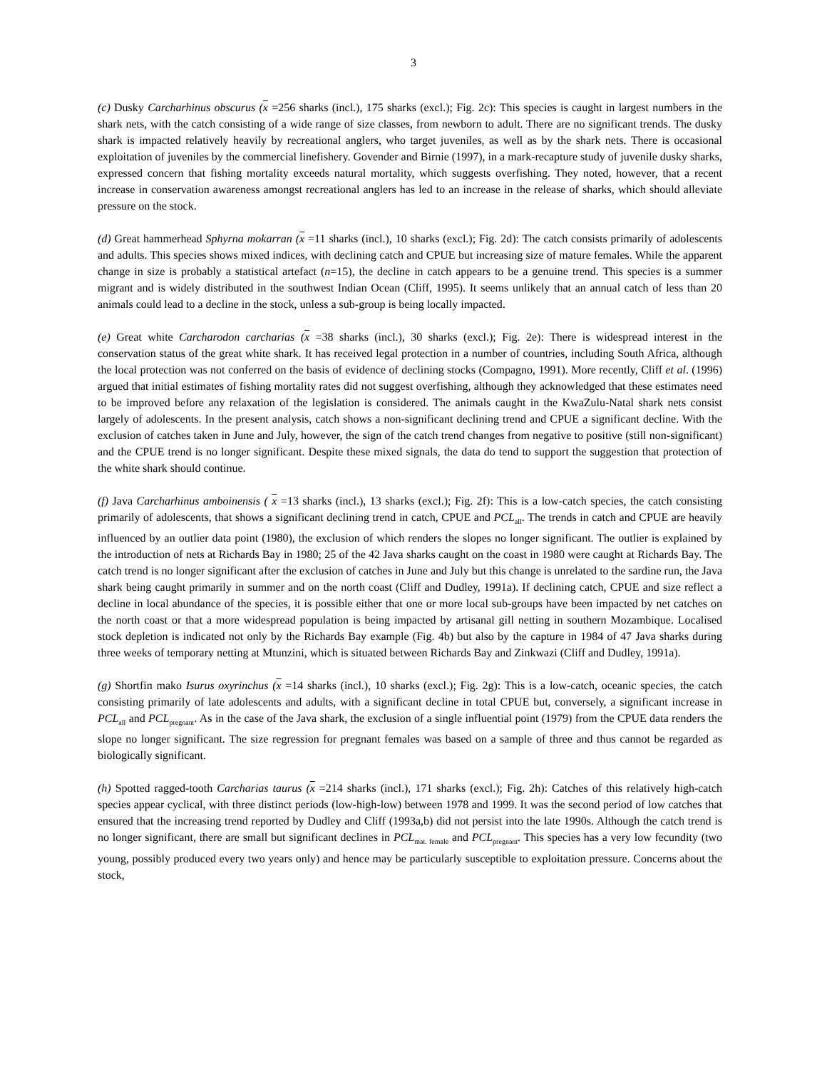3
(c) Dusky Carcharhinus obscurus (x =256 sharks (incl.), 175 sharks (excl.); Fig. 2c): This species is caught in largest numbers in the shark nets, with the catch consisting of a wide range of size classes, from newborn to adult. There are no significant trends. The dusky shark is impacted relatively heavily by recreational anglers, who target juveniles, as well as by the shark nets. There is occasional exploitation of juveniles by the commercial linefishery. Govender and Birnie (1997), in a mark-recapture study of juvenile dusky sharks, expressed concern that fishing mortality exceeds natural mortality, which suggests overfishing. They noted, however, that a recent increase in conservation awareness amongst recreational anglers has led to an increase in the release of sharks, which should alleviate pressure on the stock.
(d) Great hammerhead Sphyrna mokarran (x =11 sharks (incl.), 10 sharks (excl.); Fig. 2d): The catch consists primarily of adolescents and adults. This species shows mixed indices, with declining catch and CPUE but increasing size of mature females. While the apparent change in size is probably a statistical artefact (n=15), the decline in catch appears to be a genuine trend. This species is a summer migrant and is widely distributed in the southwest Indian Ocean (Cliff, 1995). It seems unlikely that an annual catch of less than 20 animals could lead to a decline in the stock, unless a sub-group is being locally impacted.
(e) Great white Carcharodon carcharias (x =38 sharks (incl.), 30 sharks (excl.); Fig. 2e): There is widespread interest in the conservation status of the great white shark. It has received legal protection in a number of countries, including South Africa, although the local protection was not conferred on the basis of evidence of declining stocks (Compagno, 1991). More recently, Cliff et al. (1996) argued that initial estimates of fishing mortality rates did not suggest overfishing, although they acknowledged that these estimates need to be improved before any relaxation of the legislation is considered. The animals caught in the KwaZulu-Natal shark nets consist largely of adolescents. In the present analysis, catch shows a non-significant declining trend and CPUE a significant decline. With the exclusion of catches taken in June and July, however, the sign of the catch trend changes from negative to positive (still non-significant) and the CPUE trend is no longer significant. Despite these mixed signals, the data do tend to support the suggestion that protection of the white shark should continue.
(f) Java Carcharhinus amboinensis ( x =13 sharks (incl.), 13 sharks (excl.); Fig. 2f): This is a low-catch species, the catch consisting primarily of adolescents, that shows a significant declining trend in catch, CPUE and PCL<sub>all</sub>. The trends in catch and CPUE are heavily influenced by an outlier data point (1980), the exclusion of which renders the slopes no longer significant. The outlier is explained by the introduction of nets at Richards Bay in 1980; 25 of the 42 Java sharks caught on the coast in 1980 were caught at Richards Bay. The catch trend is no longer significant after the exclusion of catches in June and July but this change is unrelated to the sardine run, the Java shark being caught primarily in summer and on the north coast (Cliff and Dudley, 1991a). If declining catch, CPUE and size reflect a decline in local abundance of the species, it is possible either that one or more local sub-groups have been impacted by net catches on the north coast or that a more widespread population is being impacted by artisanal gill netting in southern Mozambique. Localised stock depletion is indicated not only by the Richards Bay example (Fig. 4b) but also by the capture in 1984 of 47 Java sharks during three weeks of temporary netting at Mtunzini, which is situated between Richards Bay and Zinkwazi (Cliff and Dudley, 1991a).
(g) Shortfin mako Isurus oxyrinchus (x =14 sharks (incl.), 10 sharks (excl.); Fig. 2g): This is a low-catch, oceanic species, the catch consisting primarily of late adolescents and adults, with a significant decline in total CPUE but, conversely, a significant increase in PCL<sub>all</sub> and PCL<sub>pregnant</sub>. As in the case of the Java shark, the exclusion of a single influential point (1979) from the CPUE data renders the slope no longer significant. The size regression for pregnant females was based on a sample of three and thus cannot be regarded as biologically significant.
(h) Spotted ragged-tooth Carcharias taurus (x =214 sharks (incl.), 171 sharks (excl.); Fig. 2h): Catches of this relatively high-catch species appear cyclical, with three distinct periods (low-high-low) between 1978 and 1999. It was the second period of low catches that ensured that the increasing trend reported by Dudley and Cliff (1993a,b) did not persist into the late 1990s. Although the catch trend is no longer significant, there are small but significant declines in PCL<sub>mat. female</sub> and PCL<sub>pregnant</sub>. This species has a very low fecundity (two young, possibly produced every two years only) and hence may be particularly susceptible to exploitation pressure. Concerns about the stock,